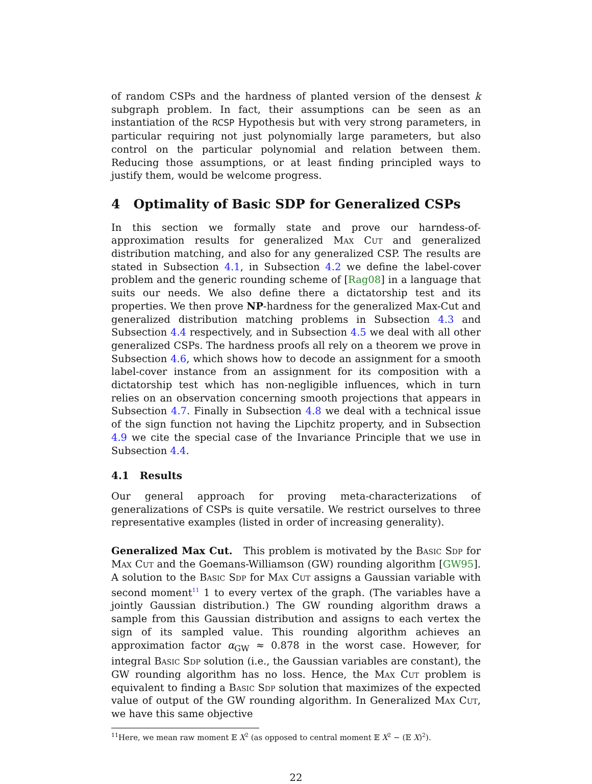of random CSPs and the hardness of planted version of the densest k subgraph problem. In fact, their assumptions can be seen as an instantiation of the RCSP Hypothesis but with very strong parameters, in particular requiring not just polynomially large parameters, but also control on the particular polynomial and relation between them. Reducing those assumptions, or at least finding principled ways to justify them, would be welcome progress.
4 Optimality of Basic SDP for Generalized CSPs
In this section we formally state and prove our harndess-of-approximation results for generalized Max Cut and generalized distribution matching, and also for any generalized CSP. The results are stated in Subsection 4.1, in Subsection 4.2 we define the label-cover problem and the generic rounding scheme of [Rag08] in a language that suits our needs. We also define there a dictatorship test and its properties. We then prove NP-hardness for the generalized Max-Cut and generalized distribution matching problems in Subsection 4.3 and Subsection 4.4 respectively, and in Subsection 4.5 we deal with all other generalized CSPs. The hardness proofs all rely on a theorem we prove in Subsection 4.6, which shows how to decode an assignment for a smooth label-cover instance from an assignment for its composition with a dictatorship test which has non-negligible influences, which in turn relies on an observation concerning smooth projections that appears in Subsection 4.7. Finally in Subsection 4.8 we deal with a technical issue of the sign function not having the Lipchitz property, and in Subsection 4.9 we cite the special case of the Invariance Principle that we use in Subsection 4.4.
4.1 Results
Our general approach for proving meta-characterizations of generalizations of CSPs is quite versatile. We restrict ourselves to three representative examples (listed in order of increasing generality).
Generalized Max Cut. This problem is motivated by the Basic Sdp for Max Cut and the Goemans-Williamson (GW) rounding algorithm [GW95]. A solution to the Basic Sdp for Max Cut assigns a Gaussian variable with second moment<sup>11</sup> 1 to every vertex of the graph. (The variables have a jointly Gaussian distribution.) The GW rounding algorithm draws a sample from this Gaussian distribution and assigns to each vertex the sign of its sampled value. This rounding algorithm achieves an approximation factor α<sub>GW</sub> ≈ 0.878 in the worst case. However, for integral Basic Sdp solution (i.e., the Gaussian variables are constant), the GW rounding algorithm has no loss. Hence, the Max Cut problem is equivalent to finding a Basic Sdp solution that maximizes of the expected value of output of the GW rounding algorithm. In Generalized Max Cut, we have this same objective
<sup>11</sup> Here, we mean raw moment 𝔼 X<sup>2</sup> (as opposed to central moment 𝔼 X<sup>2</sup> − (𝔼 X)<sup>2</sup>).
22